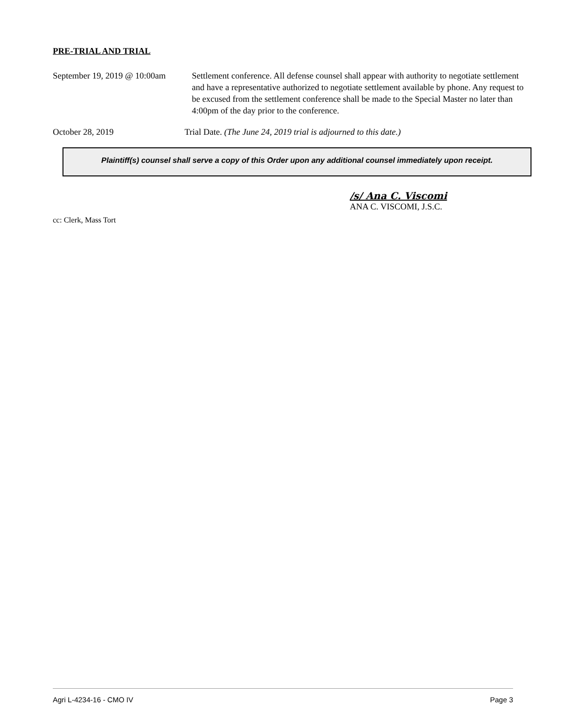PRE-TRIAL AND TRIAL
September 19, 2019 @ 10:00am
Settlement conference. All defense counsel shall appear with authority to negotiate settlement and have a representative authorized to negotiate settlement available by phone. Any request to be excused from the settlement conference shall be made to the Special Master no later than 4:00pm of the day prior to the conference.
October 28, 2019 Trial Date. (The June 24, 2019 trial is adjourned to this date.)
Plaintiff(s) counsel shall serve a copy of this Order upon any additional counsel immediately upon receipt.
/s/ Ana C. Viscomi
ANA C. VISCOMI, J.S.C.
cc: Clerk, Mass Tort
Agri L-4234-16 - CMO IV Page 3